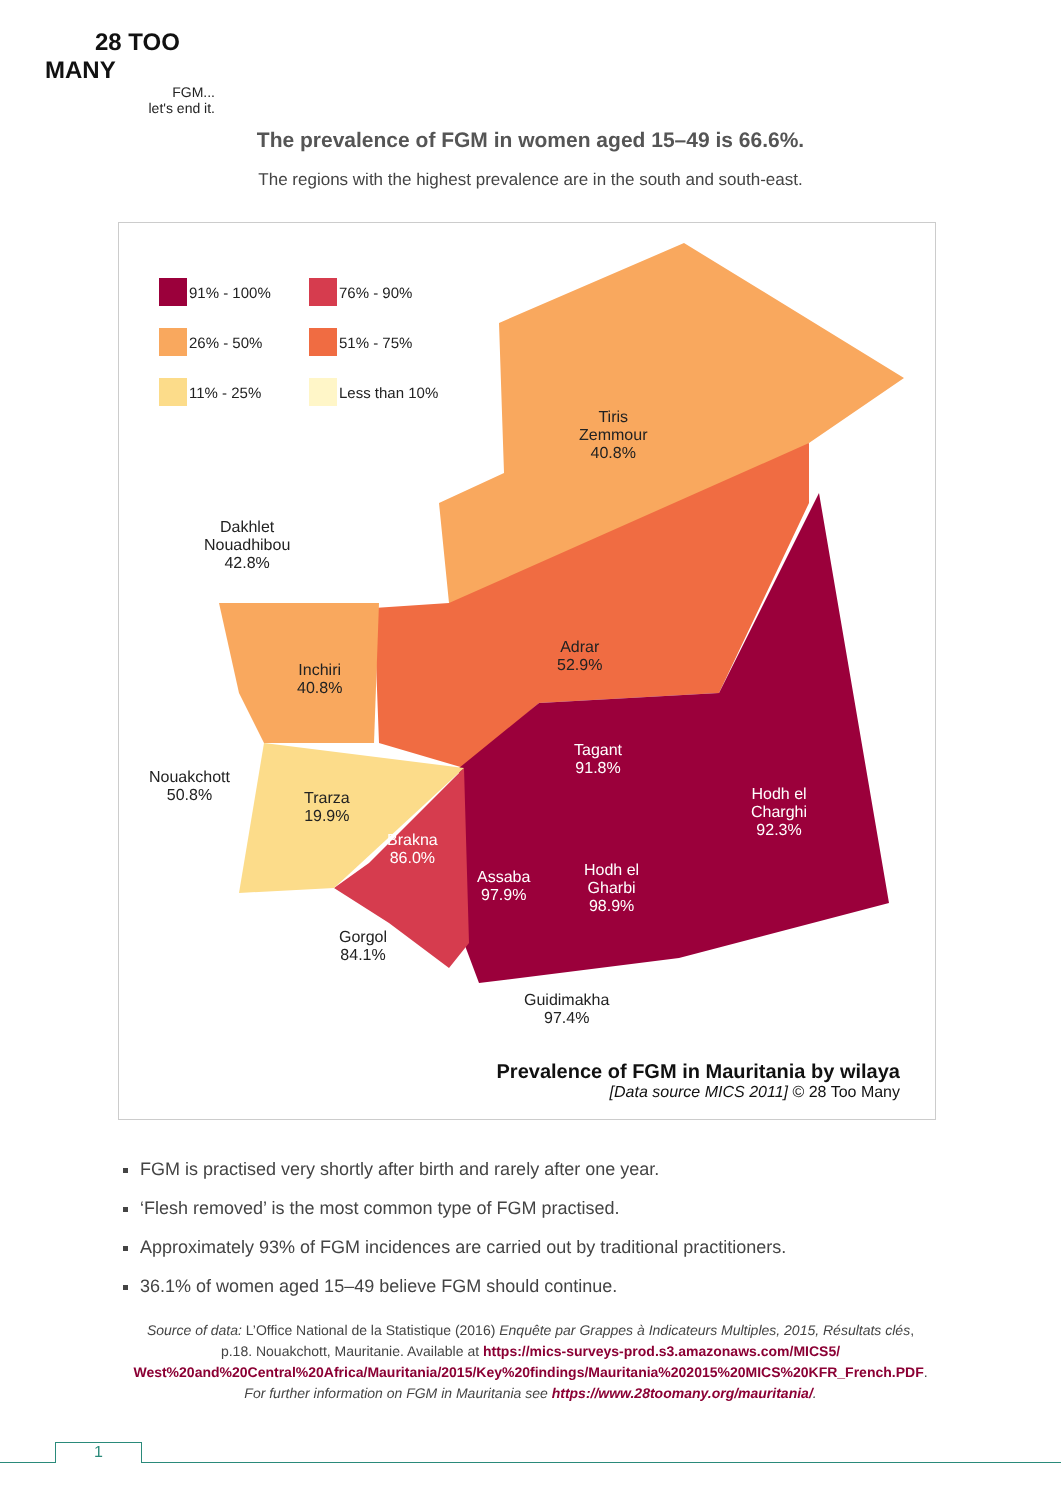28 TOO MANY
FGM...
let's end it.
The prevalence of FGM in women aged 15–49 is 66.6%.
The regions with the highest prevalence are in the south and south-east.
91% - 100%
76% - 90%
26% - 50%
51% - 75%
11% - 25%
Less than 10%
Tiris
Zemmour
40.8%
Dakhlet
Nouadhibou
42.8%
Inchiri
40.8%
Adrar
52.9%
Tagant
91.8%
Hodh el
Charghi
92.3%
Nouakchott
50.8%
Trarza
19.9%
Brakna
86.0%
Assaba
97.9%
Hodh el
Gharbi
98.9%
Gorgol
84.1%
Guidimakha
97.4%
Prevalence of FGM in Mauritania by wilaya
[Data source MICS 2011] © 28 Too Many
FGM is practised very shortly after birth and rarely after one year.
‘Flesh removed’ is the most common type of FGM practised.
Approximately 93% of FGM incidences are carried out by traditional practitioners.
36.1% of women aged 15–49 believe FGM should continue.
Source of data: L’Office National de la Statistique (2016) Enquête par Grappes à Indicateurs Multiples, 2015, Résultats clés,
p.18. Nouakchott, Mauritanie. Available at https://mics-surveys-prod.s3.amazonaws.com/MICS5/
West%20and%20Central%20Africa/Mauritania/2015/Key%20findings/Mauritania%202015%20MICS%20KFR_French.PDF.
For further information on FGM in Mauritania see https://www.28toomany.org/mauritania/.
1